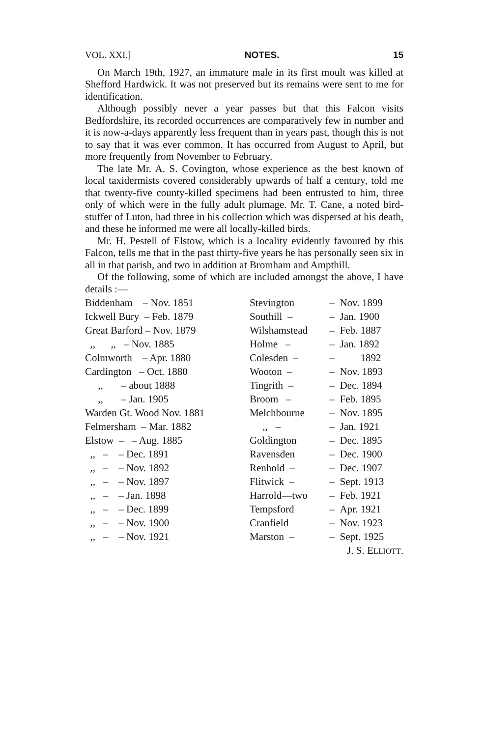VOL. XXI.] NOTES. 15
On March 19th, 1927, an immature male in its first moult was killed at Shefford Hardwick. It was not preserved but its remains were sent to me for identification.
Although possibly never a year passes but that this Falcon visits Bedfordshire, its recorded occurrences are comparatively few in number and it is now-a-days apparently less frequent than in years past, though this is not to say that it was ever common. It has occurred from August to April, but more frequently from November to February.
The late Mr. A. S. Covington, whose experience as the best known of local taxidermists covered considerably upwards of half a century, told me that twenty-five county-killed specimens had been entrusted to him, three only of which were in the fully adult plumage. Mr. T. Cane, a noted bird-stuffer of Luton, had three in his collection which was dispersed at his death, and these he informed me were all locally-killed birds.
Mr. H. Pestell of Elstow, which is a locality evidently favoured by this Falcon, tells me that in the past thirty-five years he has personally seen six in all in that parish, and two in addition at Bromham and Ampthill.
Of the following, some of which are included amongst the above, I have details :—
| Biddenham – Nov. 1851 | Stevington | – Nov. 1899 |
| Ickwell Bury – Feb. 1879 | Southill – | – Jan. 1900 |
| Great Barford – Nov. 1879 | Wilshamstead | – Feb. 1887 |
| ,, ,, – Nov. 1885 | Holme – | – Jan. 1892 |
| Colmworth – Apr. 1880 | Colesden – | – 1892 |
| Cardington – Oct. 1880 | Wooton – | – Nov. 1893 |
| ,, – about 1888 | Tingrith – | – Dec. 1894 |
| ,, – Jan. 1905 | Broom – | – Feb. 1895 |
| Warden Gt. Wood Nov. 1881 | Melchbourne | – Nov. 1895 |
| Felmersham – Mar. 1882 | ,, – | – Jan. 1921 |
| Elstow – – Aug. 1885 | Goldington | – Dec. 1895 |
| ,, – – Dec. 1891 | Ravensden | – Dec. 1900 |
| ,, – – Nov. 1892 | Renhold – | – Dec. 1907 |
| ,, – – Nov. 1897 | Flitwick – | – Sept. 1913 |
| ,, – – Jan. 1898 | Harrold—two | – Feb. 1921 |
| ,, – – Dec. 1899 | Tempsford | – Apr. 1921 |
| ,, – – Nov. 1900 | Cranfield | – Nov. 1923 |
| ,, – – Nov. 1921 | Marston – | – Sept. 1925 |
J. S. ELLIOTT.